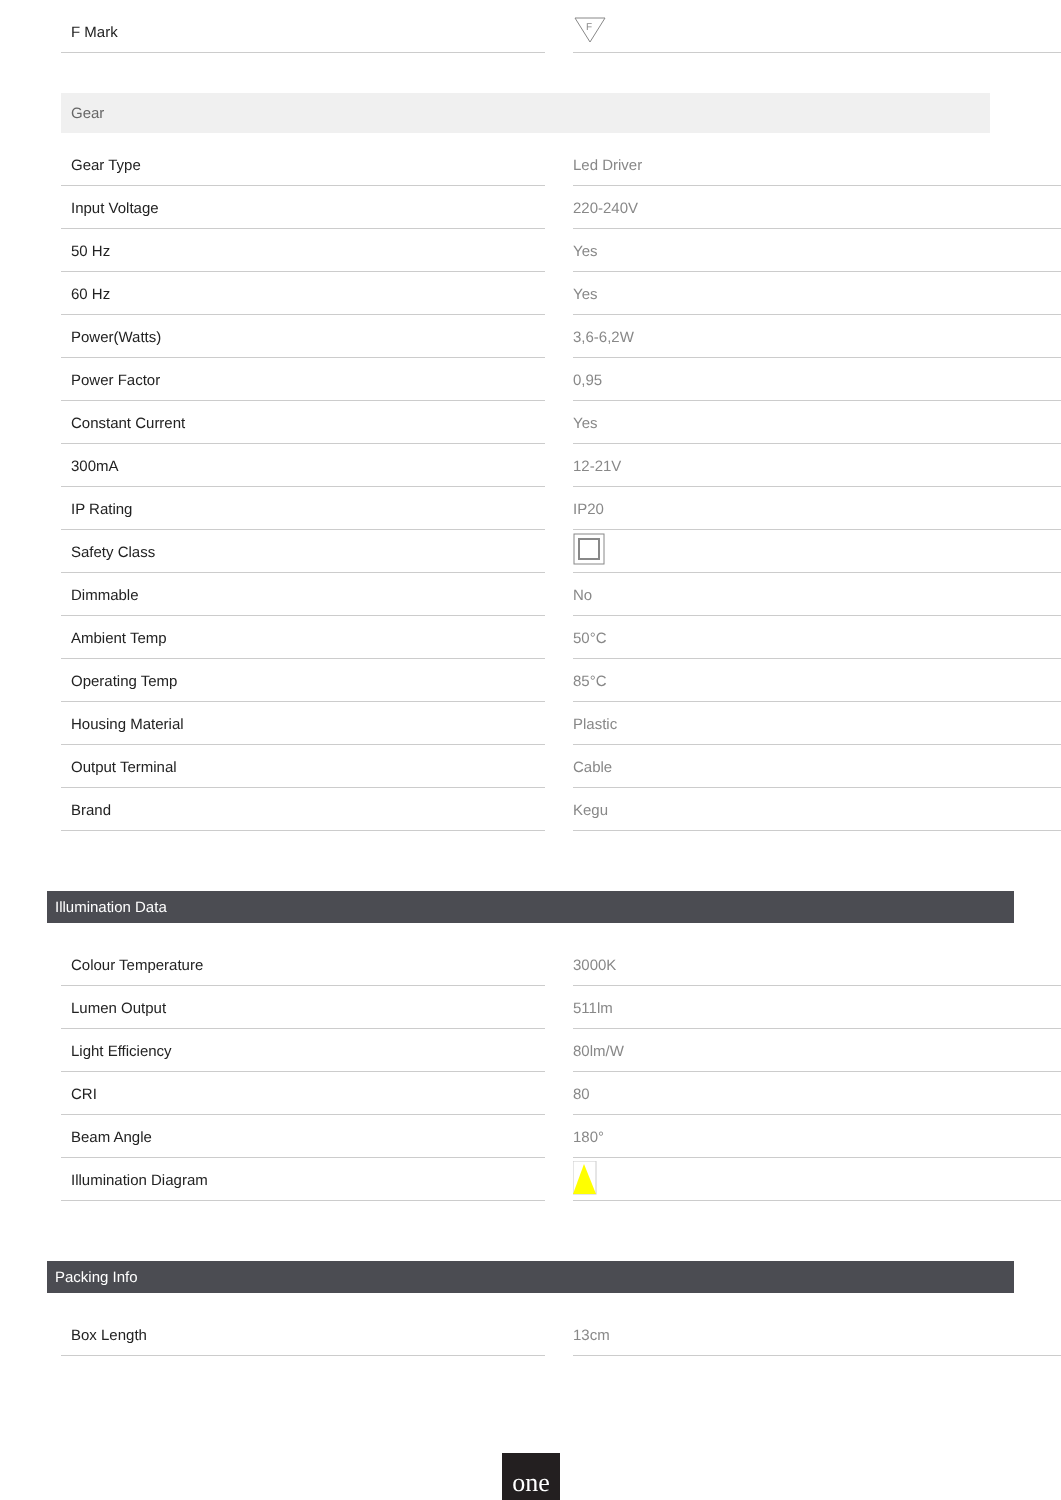| F Mark | | F |
Gear
| Gear Type | | Led Driver |
| Input Voltage | | 220-240V |
| 50 Hz | | Yes |
| 60 Hz | | Yes |
| Power(Watts) | | 3,6-6,2W |
| Power Factor | | 0,95 |
| Constant Current | | Yes |
| 300mA | | 12-21V |
| IP Rating | | IP20 |
| Safety Class | | |
| Dimmable | | No |
| Ambient Temp | | 50°C |
| Operating Temp | | 85°C |
| Housing Material | | Plastic |
| Output Terminal | | Cable |
| Brand | | Kegu |
Illumination Data
| Colour Temperature | | 3000K |
| Lumen Output | | 511lm |
| Light Efficiency | | 80lm/W |
| CRI | | 80 |
| Beam Angle | | 180° |
| Illumination Diagram | | |
Packing Info
| Box Length | | 13cm |
one